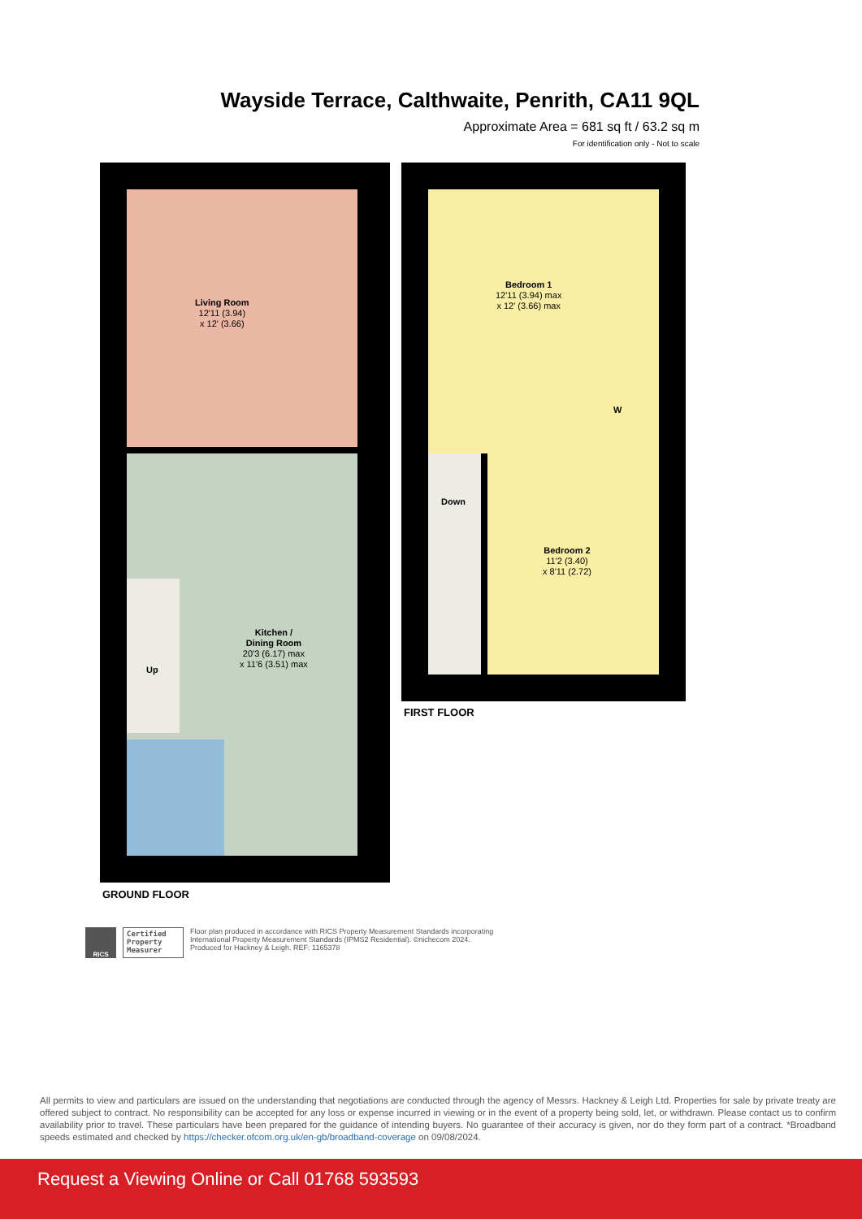Wayside Terrace, Calthwaite, Penrith, CA11 9QL
Approximate Area = 681 sq ft / 63.2 sq m
For identification only - Not to scale
Living Room
12'11 (3.94)
x 12' (3.66)
Kitchen /
Dining Room
20'3 (6.17) max
x 11'6 (3.51) max
Up
Bedroom 1
12'11 (3.94) max
x 12' (3.66) max
W
Down
Bedroom 2
11'2 (3.40)
x 8'11 (2.72)
FIRST FLOOR
GROUND FLOOR
RICS
Certified Property Measurer
Floor plan produced in accordance with RICS Property Measurement Standards incorporating
International Property Measurement Standards (IPMS2 Residential). ©nichecom 2024.
Produced for Hackney & Leigh. REF: 1165378
All permits to view and particulars are issued on the understanding that negotiations are conducted through the agency of Messrs. Hackney & Leigh Ltd. Properties for sale by private treaty are offered subject to contract. No responsibility can be accepted for any loss or expense incurred in viewing or in the event of a property being sold, let, or withdrawn. Please contact us to confirm availability prior to travel. These particulars have been prepared for the guidance of intending buyers. No guarantee of their accuracy is given, nor do they form part of a contract. *Broadband speeds estimated and checked by https://checker.ofcom.org.uk/en-gb/broadband-coverage on 09/08/2024.
Request a Viewing Online or Call 01768 593593